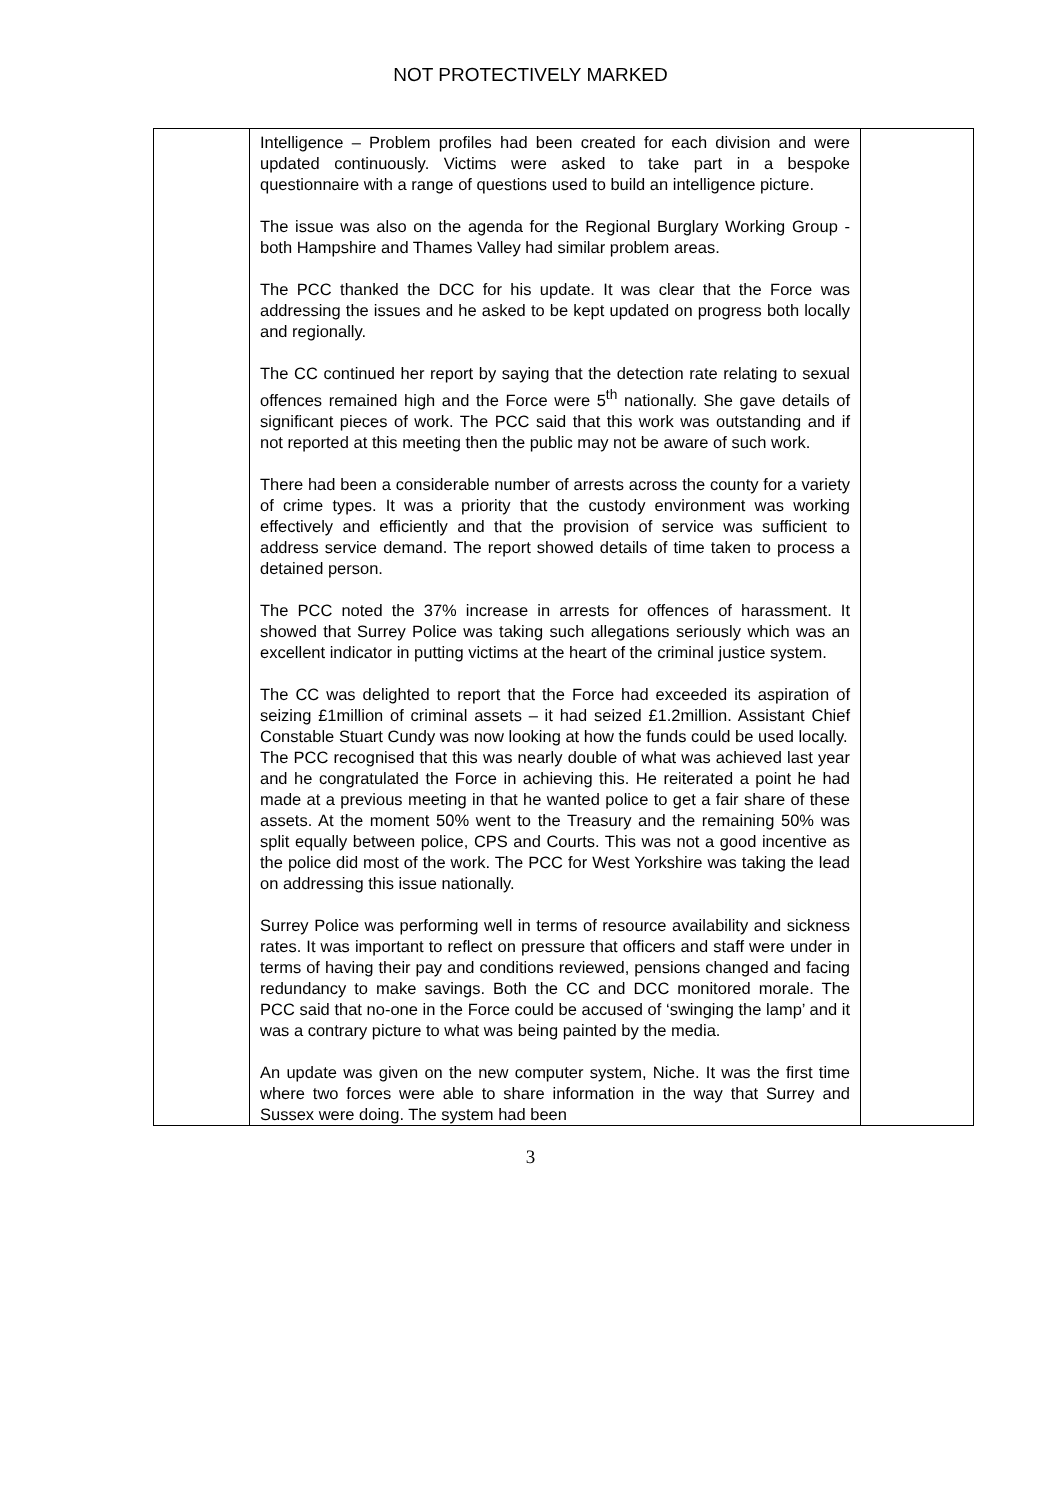NOT PROTECTIVELY MARKED
| | Intelligence – Problem profiles had been created for each division and were updated continuously. Victims were asked to take part in a bespoke questionnaire with a range of questions used to build an intelligence picture. The issue was also on the agenda for the Regional Burglary Working Group - both Hampshire and Thames Valley had similar problem areas. The PCC thanked the DCC for his update. It was clear that the Force was addressing the issues and he asked to be kept updated on progress both locally and regionally. The CC continued her report by saying that the detection rate relating to sexual offences remained high and the Force were 5<sup>th</sup> nationally. She gave details of significant pieces of work. The PCC said that this work was outstanding and if not reported at this meeting then the public may not be aware of such work. There had been a considerable number of arrests across the county for a variety of crime types. It was a priority that the custody environment was working effectively and efficiently and that the provision of service was sufficient to address service demand. The report showed details of time taken to process a detained person. The PCC noted the 37% increase in arrests for offences of harassment. It showed that Surrey Police was taking such allegations seriously which was an excellent indicator in putting victims at the heart of the criminal justice system. The CC was delighted to report that the Force had exceeded its aspiration of seizing £1million of criminal assets – it had seized £1.2million. Assistant Chief Constable Stuart Cundy was now looking at how the funds could be used locally. The PCC recognised that this was nearly double of what was achieved last year and he congratulated the Force in achieving this. He reiterated a point he had made at a previous meeting in that he wanted police to get a fair share of these assets. At the moment 50% went to the Treasury and the remaining 50% was split equally between police, CPS and Courts. This was not a good incentive as the police did most of the work. The PCC for West Yorkshire was taking the lead on addressing this issue nationally. Surrey Police was performing well in terms of resource availability and sickness rates. It was important to reflect on pressure that officers and staff were under in terms of having their pay and conditions reviewed, pensions changed and facing redundancy to make savings. Both the CC and DCC monitored morale. The PCC said that no-one in the Force could be accused of ‘swinging the lamp’ and it was a contrary picture to what was being painted by the media. An update was given on the new computer system, Niche. It was the first time where two forces were able to share information in the way that Surrey and Sussex were doing. The system had been | |
3